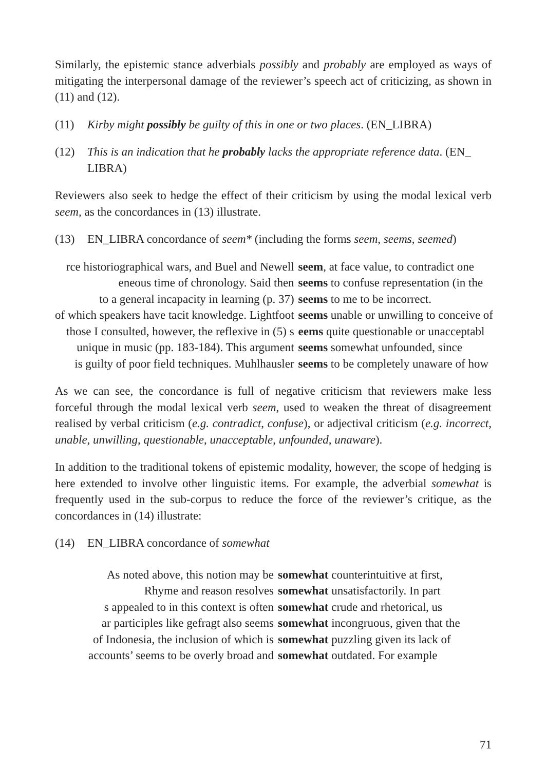Similarly, the epistemic stance adverbials possibly and probably are employed as ways of mitigating the interpersonal damage of the reviewer’s speech act of criticizing, as shown in (11) and (12).
(11) Kirby might possibly be guilty of this in one or two places. (EN_LIBRA)
(12) This is an indication that he probably lacks the appropriate reference data. (EN_ LIBRA)
Reviewers also seek to hedge the effect of their criticism by using the modal lexical verb seem, as the concordances in (13) illustrate.
(13) EN_LIBRA concordance of seem* (including the forms seem, seems, seemed)
| rce historiographical wars, and Buel and Newell | seem , at face value, to contradict one |
| eneous time of chronology. Said then | seems to confuse representation (in the |
| to a general incapacity in learning (p. 37) | seems to me to be incorrect. |
| of which speakers have tacit knowledge. Lightfoot | seems unable or unwilling to conceive of |
| those I consulted, however, the reflexive in (5) s | eems quite questionable or unacceptabl |
| unique in music (pp. 183-184). This argument | seems somewhat unfounded, since |
| is guilty of poor field techniques. Muhlhausler | seems to be completely unaware of how |
As we can see, the concordance is full of negative criticism that reviewers make less forceful through the modal lexical verb seem, used to weaken the threat of disagreement realised by verbal criticism (e.g. contradict, confuse), or adjectival criticism (e.g. incorrect, unable, unwilling, questionable, unacceptable, unfounded, unaware).
In addition to the traditional tokens of epistemic modality, however, the scope of hedging is here extended to involve other linguistic items. For example, the adverbial somewhat is frequently used in the sub-corpus to reduce the force of the reviewer’s critique, as the concordances in (14) illustrate:
(14) EN_LIBRA concordance of somewhat
| As noted above, this notion may be | somewhat counterintuitive at first, |
| Rhyme and reason resolves | somewhat unsatisfactorily. In part |
| s appealed to in this context is often | somewhat crude and rhetorical, us |
| ar participles like gefragt also seems | somewhat incongruous, given that the |
| of Indonesia, the inclusion of which is | somewhat puzzling given its lack of |
| accounts’ seems to be overly broad and | somewhat outdated. For example |
71